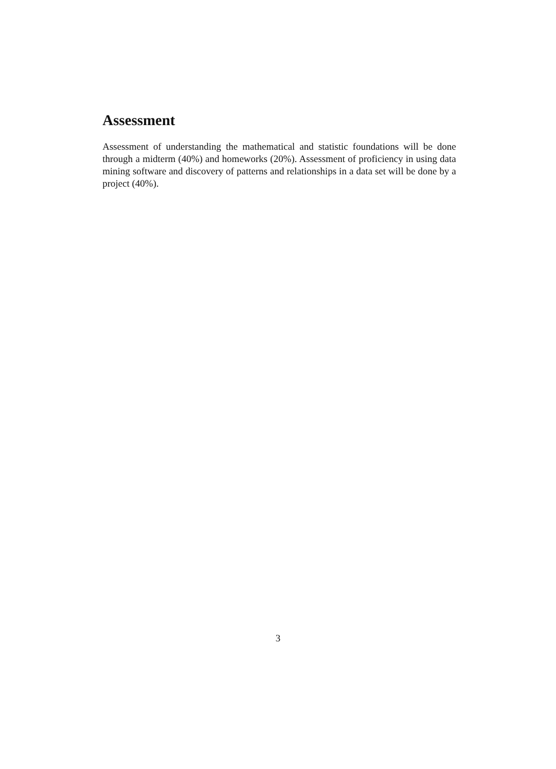Assessment
Assessment of understanding the mathematical and statistic foundations will be done through a midterm (40%) and homeworks (20%). Assessment of proficiency in using data mining software and discovery of patterns and relationships in a data set will be done by a project (40%).
3